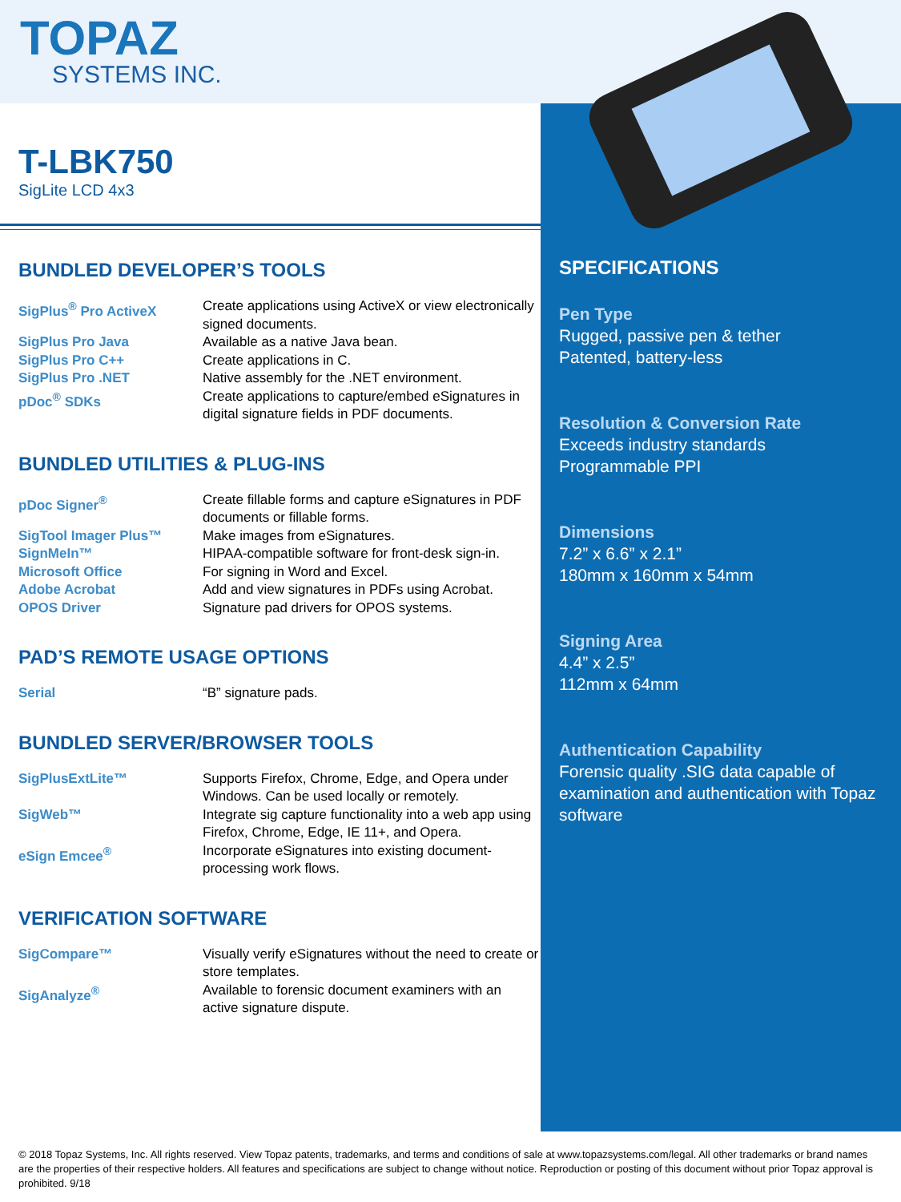TOPAZ
SYSTEMS INC.
T-LBK750
SigLite LCD 4x3
BUNDLED DEVELOPER’S TOOLS
| SigPlus<sup>®</sup> Pro ActiveX | Create applications using ActiveX or view electronically signed documents. |
| SigPlus Pro Java | Available as a native Java bean. |
| SigPlus Pro C++ | Create applications in C. |
| SigPlus Pro .NET | Native assembly for the .NET environment. |
| pDoc<sup>®</sup> SDKs | Create applications to capture/embed eSignatures in digital signature fields in PDF documents. |
BUNDLED UTILITIES & PLUG-INS
| pDoc Signer<sup>®</sup> | Create fillable forms and capture eSignatures in PDF documents or fillable forms. |
| SigTool Imager Plus™ | Make images from eSignatures. |
| SignMeIn™ | HIPAA-compatible software for front-desk sign-in. |
| Microsoft Office | For signing in Word and Excel. |
| Adobe Acrobat | Add and view signatures in PDFs using Acrobat. |
| OPOS Driver | Signature pad drivers for OPOS systems. |
PAD’S REMOTE USAGE OPTIONS
| Serial | “B” signature pads. |
BUNDLED SERVER/BROWSER TOOLS
| SigPlusExtLite™ | Supports Firefox, Chrome, Edge, and Opera under Windows. Can be used locally or remotely. |
| SigWeb™ | Integrate sig capture functionality into a web app using Firefox, Chrome, Edge, IE 11+, and Opera. |
| eSign Emcee<sup>®</sup> | Incorporate eSignatures into existing document-processing work flows. |
VERIFICATION SOFTWARE
| SigCompare™ | Visually verify eSignatures without the need to create or store templates. |
| SigAnalyze<sup>®</sup> | Available to forensic document examiners with an active signature dispute. |
SPECIFICATIONS
Pen Type
Rugged, passive pen & tether
Patented, battery-less
Resolution & Conversion Rate
Exceeds industry standards
Programmable PPI
Dimensions
7.2” x 6.6” x 2.1”
180mm x 160mm x 54mm
Signing Area
4.4” x 2.5”
112mm x 64mm
Authentication Capability
Forensic quality .SIG data capable of examination and authentication with Topaz software
© 2018 Topaz Systems, Inc. All rights reserved. View Topaz patents, trademarks, and terms and conditions of sale at www.topazsystems.com/legal. All other trademarks or brand names are the properties of their respective holders. All features and specifications are subject to change without notice. Reproduction or posting of this document without prior Topaz approval is prohibited. 9/18